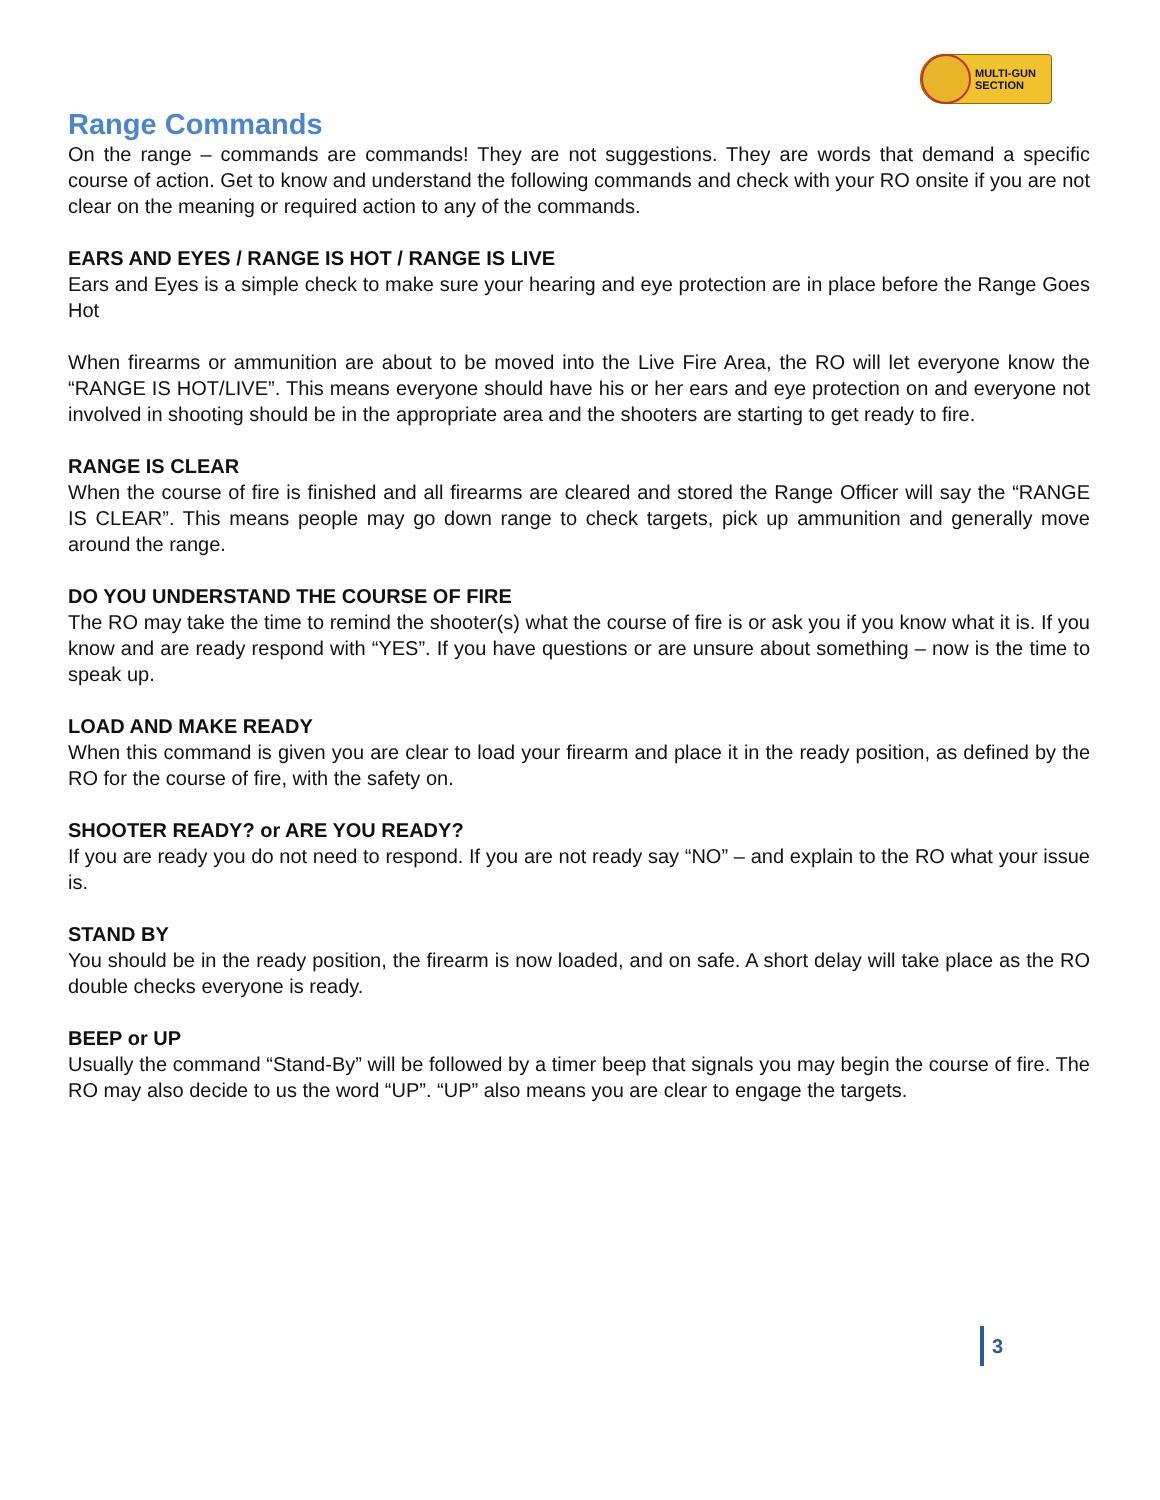MULTI-GUN
SECTION
Range Commands
On the range – commands are commands! They are not suggestions. They are words that demand a specific course of action. Get to know and understand the following commands and check with your RO onsite if you are not clear on the meaning or required action to any of the commands.
EARS AND EYES / RANGE IS HOT / RANGE IS LIVE
Ears and Eyes is a simple check to make sure your hearing and eye protection are in place before the Range Goes Hot
When firearms or ammunition are about to be moved into the Live Fire Area, the RO will let everyone know the “RANGE IS HOT/LIVE”. This means everyone should have his or her ears and eye protection on and everyone not involved in shooting should be in the appropriate area and the shooters are starting to get ready to fire.
RANGE IS CLEAR
When the course of fire is finished and all firearms are cleared and stored the Range Officer will say the “RANGE IS CLEAR”. This means people may go down range to check targets, pick up ammunition and generally move around the range.
DO YOU UNDERSTAND THE COURSE OF FIRE
The RO may take the time to remind the shooter(s) what the course of fire is or ask you if you know what it is. If you know and are ready respond with “YES”. If you have questions or are unsure about something – now is the time to speak up.
LOAD AND MAKE READY
When this command is given you are clear to load your firearm and place it in the ready position, as defined by the RO for the course of fire, with the safety on.
SHOOTER READY? or ARE YOU READY?
If you are ready you do not need to respond. If you are not ready say “NO” – and explain to the RO what your issue is.
STAND BY
You should be in the ready position, the firearm is now loaded, and on safe. A short delay will take place as the RO double checks everyone is ready.
BEEP or UP
Usually the command “Stand-By” will be followed by a timer beep that signals you may begin the course of fire. The RO may also decide to us the word “UP”. “UP” also means you are clear to engage the targets.
3